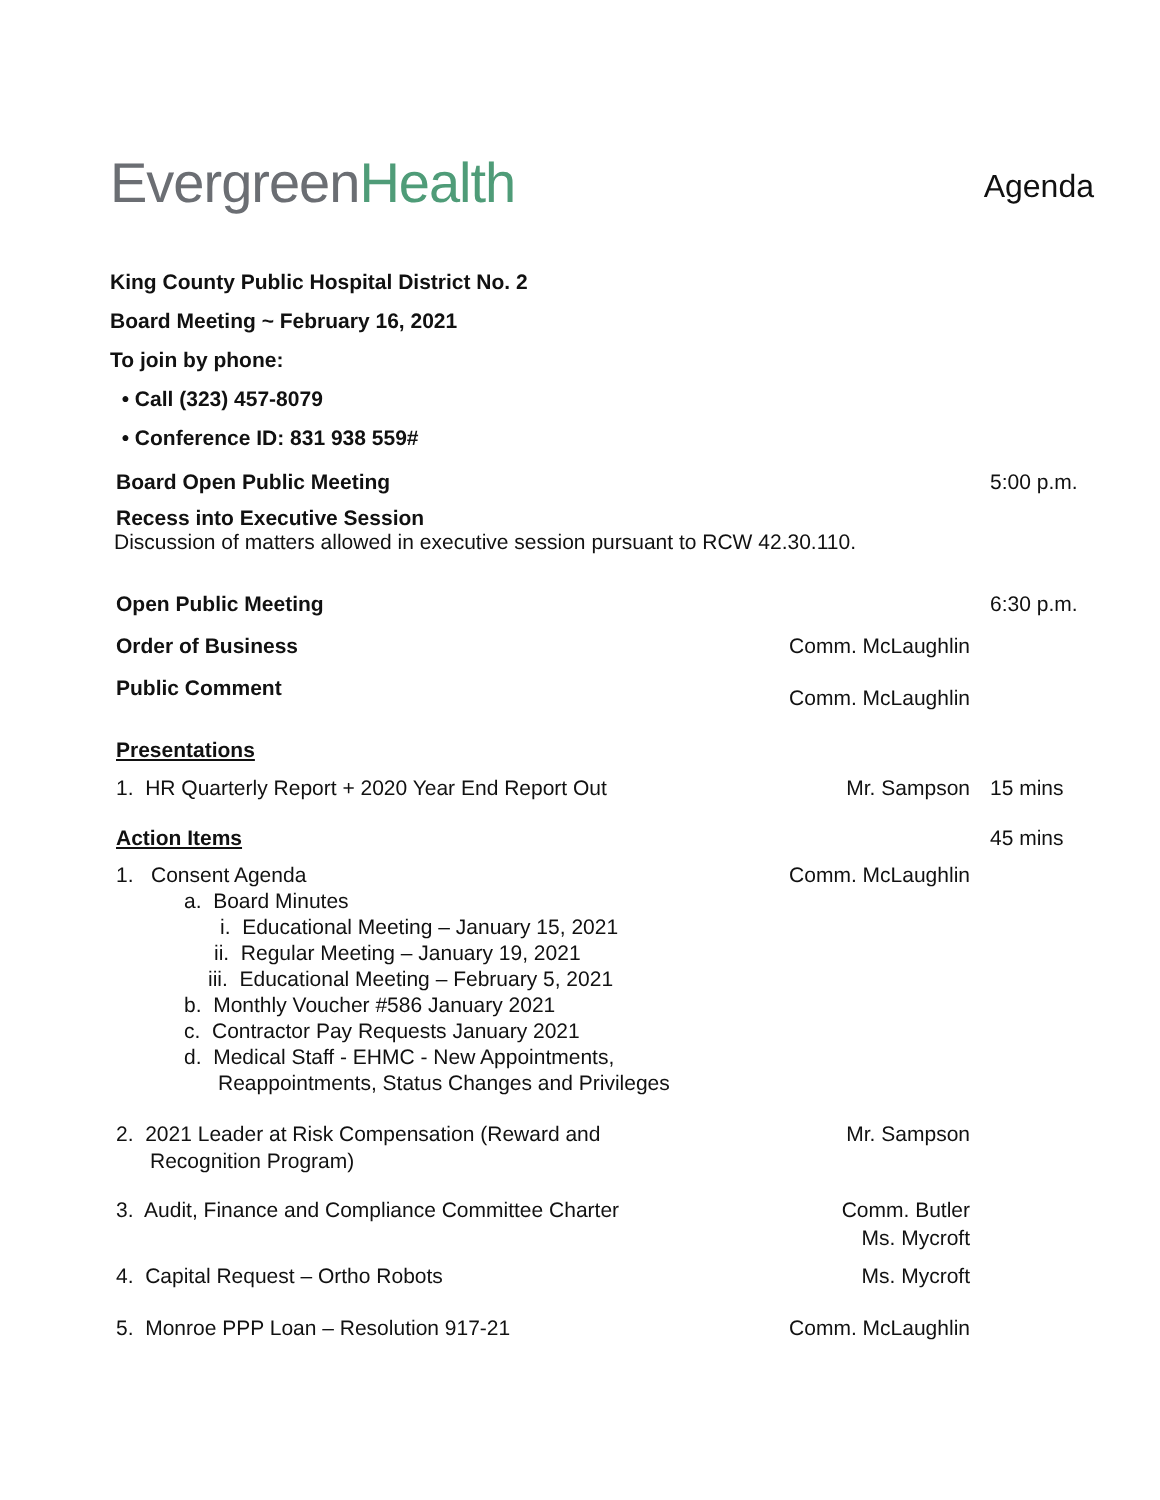EvergreenHealth
Agenda
King County Public Hospital District No. 2
Board Meeting ~ February 16, 2021
To join by phone:
• Call (323) 457-8079
• Conference ID: 831 938 559#
Board Open Public Meeting 5:00 p.m.
Recess into Executive Session
Discussion of matters allowed in executive session pursuant to RCW 42.30.110.
Open Public Meeting 6:30 p.m.
Order of Business Comm. McLaughlin
Public Comment
Comm. McLaughlin
Presentations
1. HR Quarterly Report + 2020 Year End Report Out
Mr. Sampson 15 mins
Action Items 45 mins
1. Consent Agenda
a. Board Minutes
i. Educational Meeting – January 15, 2021
ii. Regular Meeting – January 19, 2021
iii. Educational Meeting – February 5, 2021
b. Monthly Voucher #586 January 2021
c. Contractor Pay Requests January 2021
d. Medical Staff - EHMC - New Appointments,
Reappointments, Status Changes and Privileges
Comm. McLaughlin
2. 2021 Leader at Risk Compensation (Reward and
Recognition Program)
Mr. Sampson
3. Audit, Finance and Compliance Committee Charter
Comm. Butler
Ms. Mycroft
4. Capital Request – Ortho Robots
Ms. Mycroft
5. Monroe PPP Loan – Resolution 917-21
Comm. McLaughlin